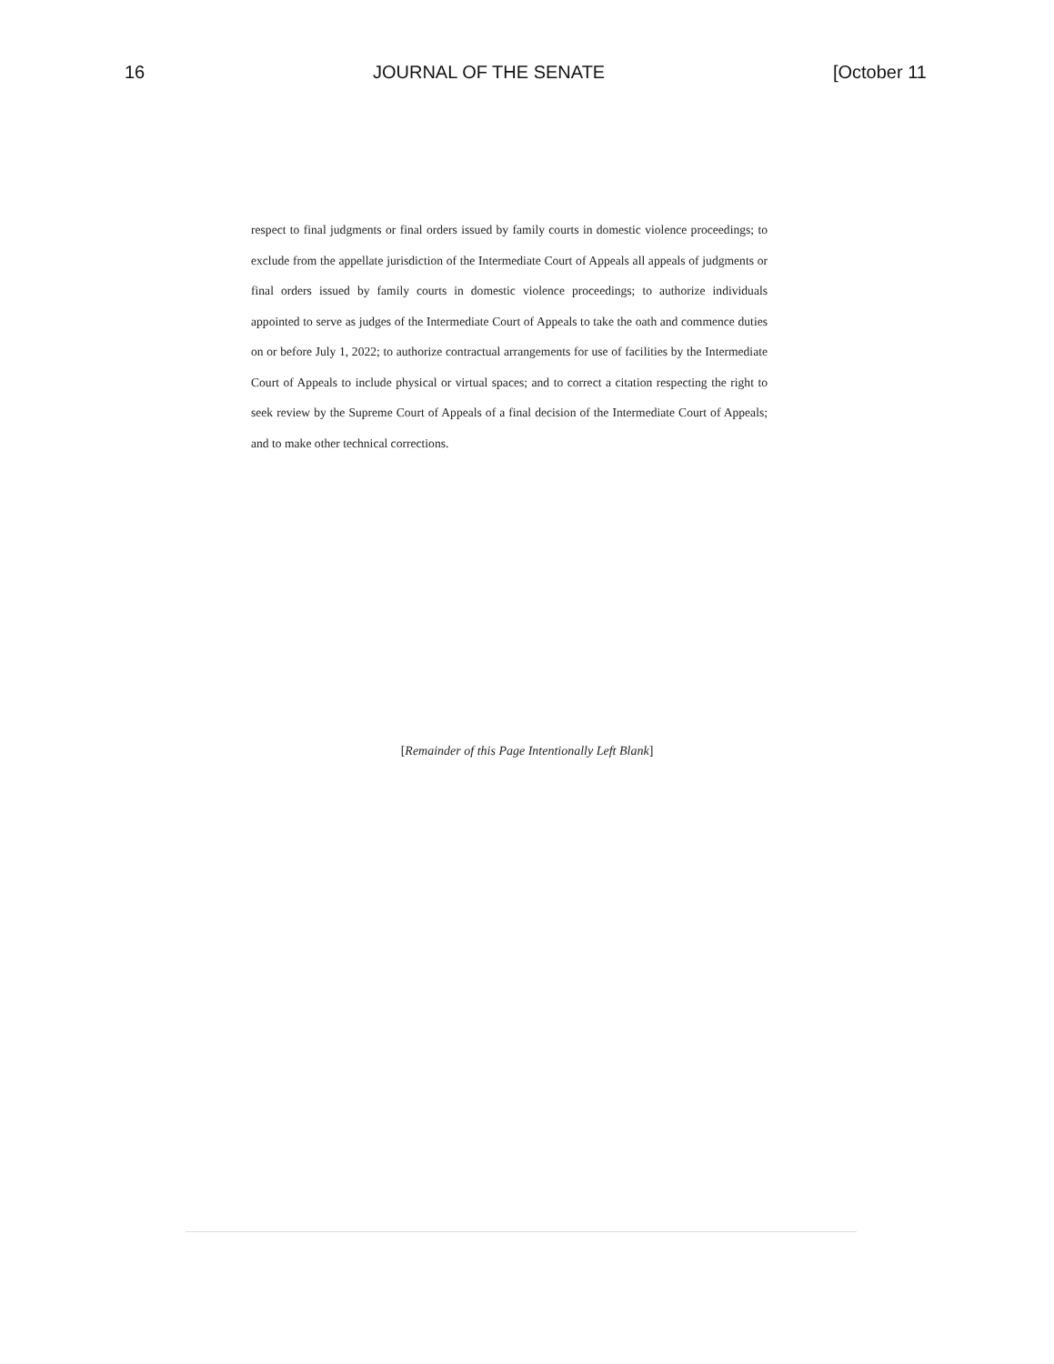16 JOURNAL OF THE SENATE [October 11
respect to final judgments or final orders issued by family courts in domestic violence proceedings; to exclude from the appellate jurisdiction of the Intermediate Court of Appeals all appeals of judgments or final orders issued by family courts in domestic violence proceedings; to authorize individuals appointed to serve as judges of the Intermediate Court of Appeals to take the oath and commence duties on or before July 1, 2022; to authorize contractual arrangements for use of facilities by the Intermediate Court of Appeals to include physical or virtual spaces; and to correct a citation respecting the right to seek review by the Supreme Court of Appeals of a final decision of the Intermediate Court of Appeals; and to make other technical corrections.
[Remainder of this Page Intentionally Left Blank]